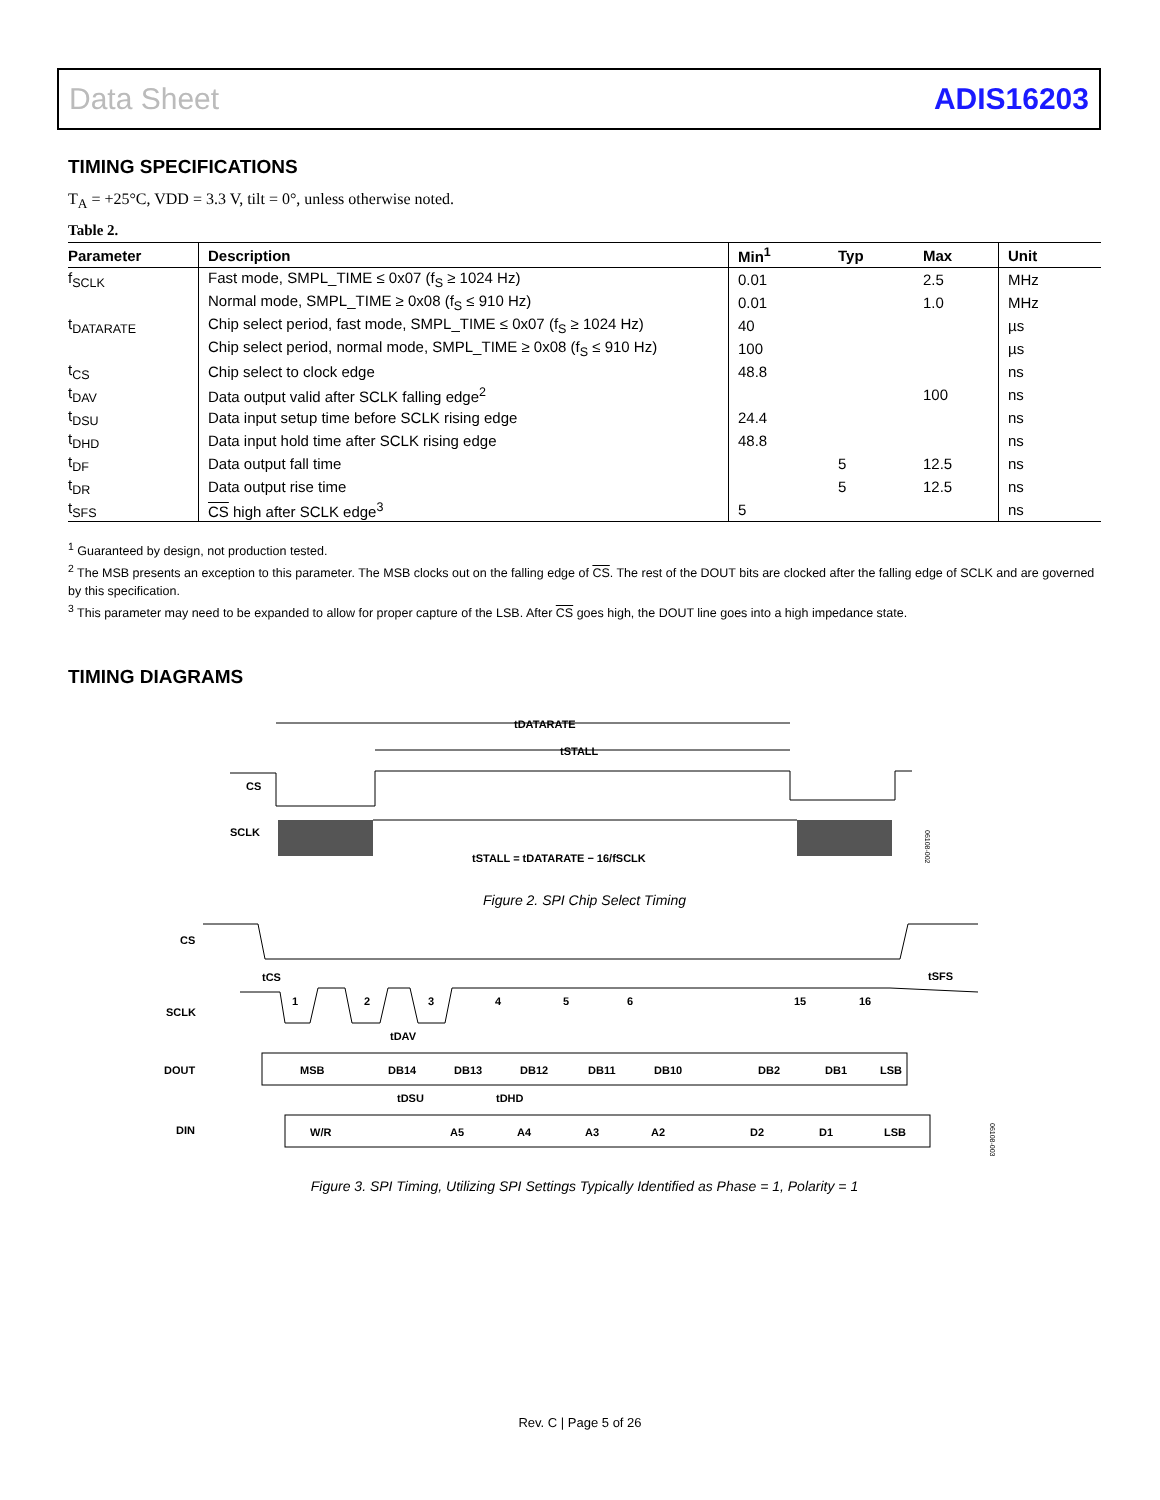Data Sheet ADIS16203
TIMING SPECIFICATIONS
T<sub>A</sub> = +25°C, VDD = 3.3 V, tilt = 0°, unless otherwise noted.
Table 2.
| Parameter | Description | Min<sup>1</sup> | Typ | Max | Unit |
| --- | --- | --- | --- | --- | --- |
| f<sub>SCLK</sub> | Fast mode, SMPL_TIME ≤ 0x07 (f<sub>S</sub> ≥ 1024 Hz) | 0.01 | | 2.5 | MHz |
| | Normal mode, SMPL_TIME ≥ 0x08 (f<sub>S</sub> ≤ 910 Hz) | 0.01 | | 1.0 | MHz |
| t<sub>DATARATE</sub> | Chip select period, fast mode, SMPL_TIME ≤ 0x07 (f<sub>S</sub> ≥ 1024 Hz) | 40 | | | µs |
| | Chip select period, normal mode, SMPL_TIME ≥ 0x08 (f<sub>S</sub> ≤ 910 Hz) | 100 | | | µs |
| t<sub>CS</sub> | Chip select to clock edge | 48.8 | | | ns |
| t<sub>DAV</sub> | Data output valid after SCLK falling edge<sup>2</sup> | | | 100 | ns |
| t<sub>DSU</sub> | Data input setup time before SCLK rising edge | 24.4 | | | ns |
| t<sub>DHD</sub> | Data input hold time after SCLK rising edge | 48.8 | | | ns |
| t<sub>DF</sub> | Data output fall time | | 5 | 12.5 | ns |
| t<sub>DR</sub> | Data output rise time | | 5 | 12.5 | ns |
| t<sub>SFS</sub> | CS high after SCLK edge<sup>3</sup> | 5 | | | ns |
<sup>1</sup> Guaranteed by design, not production tested.
<sup>2</sup> The MSB presents an exception to this parameter. The MSB clocks out on the falling edge of CS. The rest of the DOUT bits are clocked after the falling edge of SCLK and are governed by this specification.
<sup>3</sup> This parameter may need to be expanded to allow for proper capture of the LSB. After CS goes high, the DOUT line goes into a high impedance state.
TIMING DIAGRAMS
tDATARATE
tSTALL
CS
SCLK
tSTALL = tDATARATE − 16/fSCLK
06108-002
Figure 2. SPI Chip Select Timing
CS
SCLK
DOUT
DIN
1
2
3
4
5
6
15
16
tCS
tDAV
tSFS
tDSU
tDHD
MSB
DB14
DB13
DB12
DB11
DB10
DB2
DB1
LSB
W/R
A5
A4
A3
A2
D2
D1
LSB
06108-003
Figure 3. SPI Timing, Utilizing SPI Settings Typically Identified as Phase = 1, Polarity = 1
Rev. C | Page 5 of 26